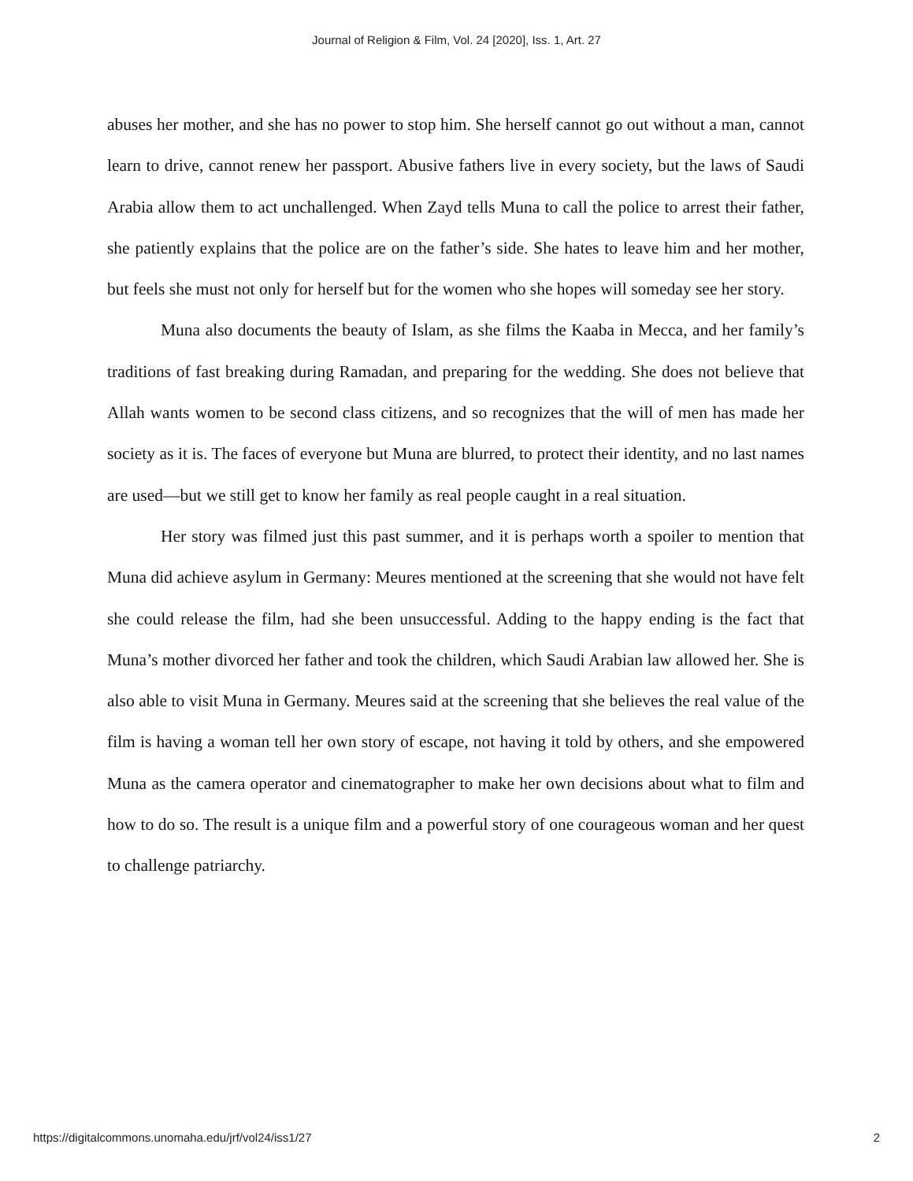Journal of Religion & Film, Vol. 24 [2020], Iss. 1, Art. 27
abuses her mother, and she has no power to stop him. She herself cannot go out without a man, cannot learn to drive, cannot renew her passport. Abusive fathers live in every society, but the laws of Saudi Arabia allow them to act unchallenged. When Zayd tells Muna to call the police to arrest their father, she patiently explains that the police are on the father’s side. She hates to leave him and her mother, but feels she must not only for herself but for the women who she hopes will someday see her story.
Muna also documents the beauty of Islam, as she films the Kaaba in Mecca, and her family’s traditions of fast breaking during Ramadan, and preparing for the wedding. She does not believe that Allah wants women to be second class citizens, and so recognizes that the will of men has made her society as it is. The faces of everyone but Muna are blurred, to protect their identity, and no last names are used—but we still get to know her family as real people caught in a real situation.
Her story was filmed just this past summer, and it is perhaps worth a spoiler to mention that Muna did achieve asylum in Germany: Meures mentioned at the screening that she would not have felt she could release the film, had she been unsuccessful. Adding to the happy ending is the fact that Muna’s mother divorced her father and took the children, which Saudi Arabian law allowed her. She is also able to visit Muna in Germany. Meures said at the screening that she believes the real value of the film is having a woman tell her own story of escape, not having it told by others, and she empowered Muna as the camera operator and cinematographer to make her own decisions about what to film and how to do so. The result is a unique film and a powerful story of one courageous woman and her quest to challenge patriarchy.
https://digitalcommons.unomaha.edu/jrf/vol24/iss1/27 2